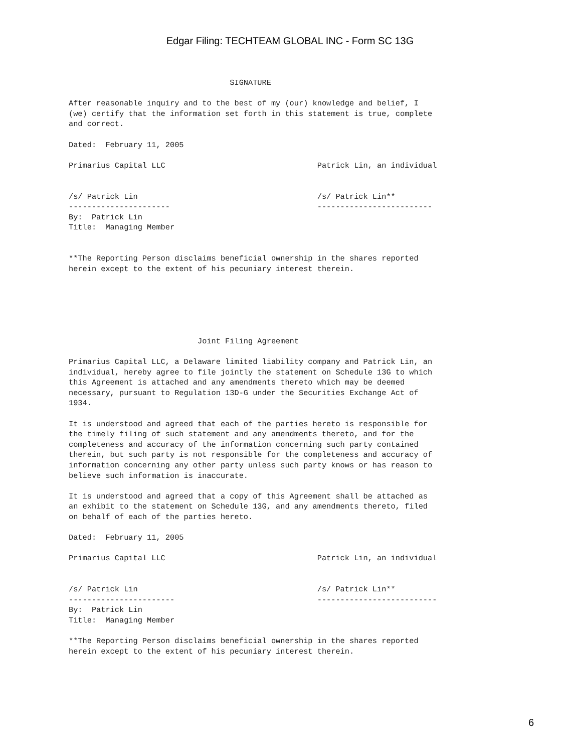Edgar Filing: TECHTEAM GLOBAL INC - Form SC 13G
                                   SIGNATURE

After reasonable inquiry and to the best of my (our) knowledge and belief, I
(we) certify that the information set forth in this statement is true, complete
and correct.

Dated:  February 11, 2005

Primarius Capital LLC                                 Patrick Lin, an individual


/s/ Patrick Lin                                       /s/ Patrick Lin**
----------------------                                -------------------------
By:  Patrick Lin
Title:  Managing Member


**The Reporting Person disclaims beneficial ownership in the shares reported
herein except to the extent of his pecuniary interest therein.






                            Joint Filing Agreement

Primarius Capital LLC, a Delaware limited liability company and Patrick Lin, an
individual, hereby agree to file jointly the statement on Schedule 13G to which
this Agreement is attached and any amendments thereto which may be deemed
necessary, pursuant to Regulation 13D-G under the Securities Exchange Act of
1934.

It is understood and agreed that each of the parties hereto is responsible for
the timely filing of such statement and any amendments thereto, and for the
completeness and accuracy of the information concerning such party contained
therein, but such party is not responsible for the completeness and accuracy of
information concerning any other party unless such party knows or has reason to
believe such information is inaccurate.

It is understood and agreed that a copy of this Agreement shall be attached as
an exhibit to the statement on Schedule 13G, and any amendments thereto, filed
on behalf of each of the parties hereto.

Dated:  February 11, 2005

Primarius Capital LLC                                 Patrick Lin, an individual


/s/ Patrick Lin                                       /s/ Patrick Lin**
-----------------------                               --------------------------
By:  Patrick Lin
Title:  Managing Member

**The Reporting Person disclaims beneficial ownership in the shares reported
herein except to the extent of his pecuniary interest therein.
6